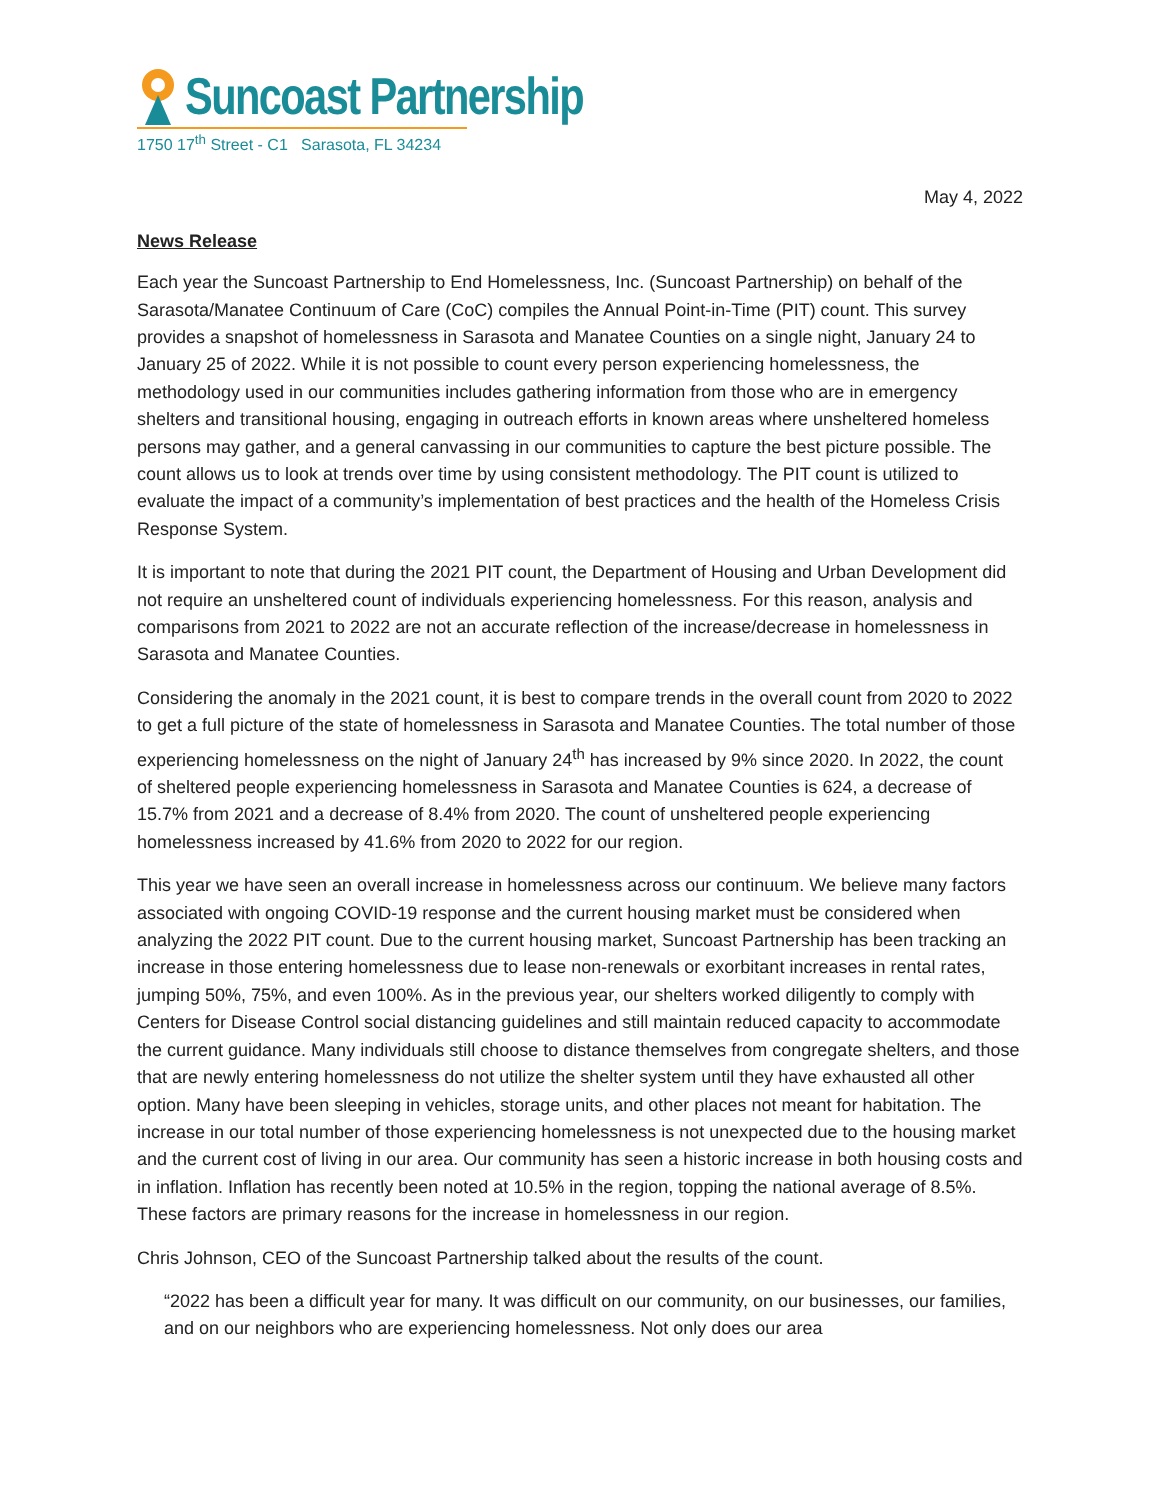Suncoast Partnership
1750 17<sup>th</sup> Street - C1 Sarasota, FL 34234
May 4, 2022
News Release
Each year the Suncoast Partnership to End Homelessness, Inc. (Suncoast Partnership) on behalf of the Sarasota/Manatee Continuum of Care (CoC) compiles the Annual Point-in-Time (PIT) count. This survey provides a snapshot of homelessness in Sarasota and Manatee Counties on a single night, January 24 to January 25 of 2022. While it is not possible to count every person experiencing homelessness, the methodology used in our communities includes gathering information from those who are in emergency shelters and transitional housing, engaging in outreach efforts in known areas where unsheltered homeless persons may gather, and a general canvassing in our communities to capture the best picture possible. The count allows us to look at trends over time by using consistent methodology. The PIT count is utilized to evaluate the impact of a community’s implementation of best practices and the health of the Homeless Crisis Response System.
It is important to note that during the 2021 PIT count, the Department of Housing and Urban Development did not require an unsheltered count of individuals experiencing homelessness. For this reason, analysis and comparisons from 2021 to 2022 are not an accurate reflection of the increase/decrease in homelessness in Sarasota and Manatee Counties.
Considering the anomaly in the 2021 count, it is best to compare trends in the overall count from 2020 to 2022 to get a full picture of the state of homelessness in Sarasota and Manatee Counties. The total number of those experiencing homelessness on the night of January 24<sup>th</sup> has increased by 9% since 2020. In 2022, the count of sheltered people experiencing homelessness in Sarasota and Manatee Counties is 624, a decrease of 15.7% from 2021 and a decrease of 8.4% from 2020. The count of unsheltered people experiencing homelessness increased by 41.6% from 2020 to 2022 for our region.
This year we have seen an overall increase in homelessness across our continuum. We believe many factors associated with ongoing COVID-19 response and the current housing market must be considered when analyzing the 2022 PIT count. Due to the current housing market, Suncoast Partnership has been tracking an increase in those entering homelessness due to lease non-renewals or exorbitant increases in rental rates, jumping 50%, 75%, and even 100%. As in the previous year, our shelters worked diligently to comply with Centers for Disease Control social distancing guidelines and still maintain reduced capacity to accommodate the current guidance. Many individuals still choose to distance themselves from congregate shelters, and those that are newly entering homelessness do not utilize the shelter system until they have exhausted all other option. Many have been sleeping in vehicles, storage units, and other places not meant for habitation. The increase in our total number of those experiencing homelessness is not unexpected due to the housing market and the current cost of living in our area. Our community has seen a historic increase in both housing costs and in inflation. Inflation has recently been noted at 10.5% in the region, topping the national average of 8.5%. These factors are primary reasons for the increase in homelessness in our region.
Chris Johnson, CEO of the Suncoast Partnership talked about the results of the count.
“2022 has been a difficult year for many. It was difficult on our community, on our businesses, our families, and on our neighbors who are experiencing homelessness. Not only does our area